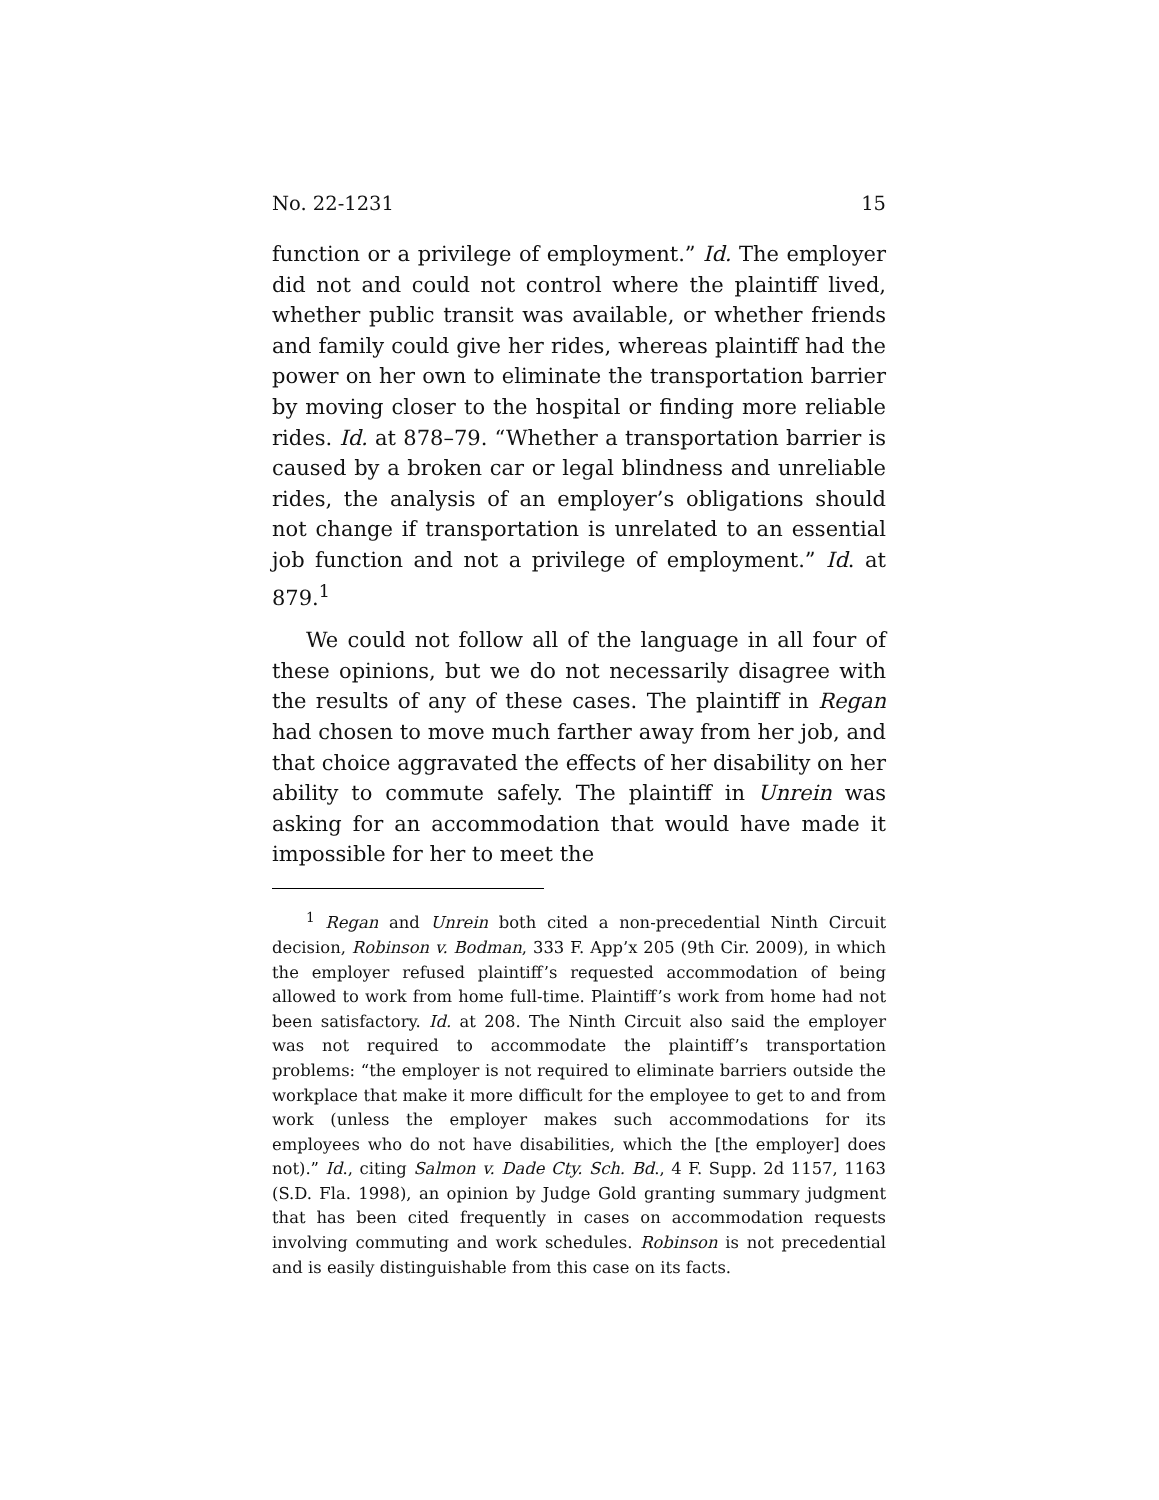No. 22-1231 15
function or a privilege of employment.” Id. The employer did not and could not control where the plaintiff lived, whether public transit was available, or whether friends and family could give her rides, whereas plaintiff had the power on her own to eliminate the transportation barrier by moving closer to the hospital or finding more reliable rides. Id. at 878–79. “Whether a transportation barrier is caused by a broken car or legal blindness and unreliable rides, the analysis of an employer’s obligations should not change if transportation is unrelated to an essential job function and not a privilege of employment.” Id. at 879.<sup>1</sup>
We could not follow all of the language in all four of these opinions, but we do not necessarily disagree with the results of any of these cases. The plaintiff in Regan had chosen to move much farther away from her job, and that choice aggravated the effects of her disability on her ability to commute safely. The plaintiff in Unrein was asking for an accommodation that would have made it impossible for her to meet the
<sup>1</sup> Regan and Unrein both cited a non-precedential Ninth Circuit decision, Robinson v. Bodman, 333 F. App’x 205 (9th Cir. 2009), in which the employer refused plaintiff’s requested accommodation of being allowed to work from home full-time. Plaintiff’s work from home had not been satisfactory. Id. at 208. The Ninth Circuit also said the employer was not required to accommodate the plaintiff’s transportation problems: “the employer is not required to eliminate barriers outside the workplace that make it more difficult for the employee to get to and from work (unless the employer makes such accommodations for its employees who do not have disabilities, which the [the employer] does not).” Id., citing Salmon v. Dade Cty. Sch. Bd., 4 F. Supp. 2d 1157, 1163 (S.D. Fla. 1998), an opinion by Judge Gold granting summary judgment that has been cited frequently in cases on accommodation requests involving commuting and work schedules. Robinson is not precedential and is easily distinguishable from this case on its facts.